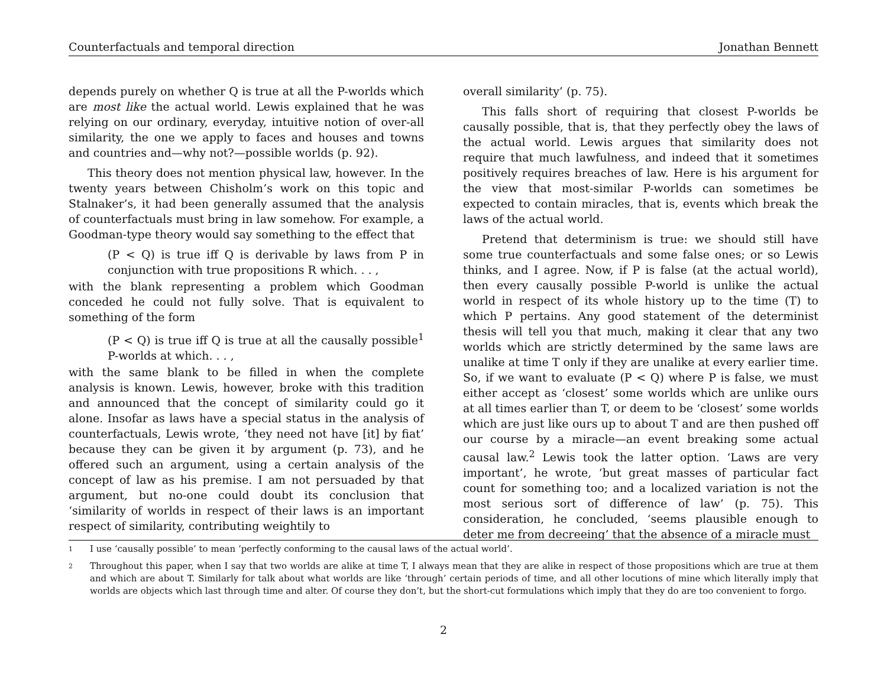Counterfactuals and temporal direction Jonathan Bennett
depends purely on whether Q is true at all the P-worlds which are most like the actual world. Lewis explained that he was relying on our ordinary, everyday, intuitive notion of over-all similarity, the one we apply to faces and houses and towns and countries and—why not?—possible worlds (p. 92).
This theory does not mention physical law, however. In the twenty years between Chisholm’s work on this topic and Stalnaker’s, it had been generally assumed that the analysis of counterfactuals must bring in law somehow. For example, a Goodman-type theory would say something to the effect that
(P < Q) is true iff Q is derivable by laws from P in conjunction with true propositions R which. . . ,
with the blank representing a problem which Goodman conceded he could not fully solve. That is equivalent to something of the form
(P < Q) is true iff Q is true at all the causally possible<sup>1</sup> P-worlds at which. . . ,
with the same blank to be filled in when the complete analysis is known. Lewis, however, broke with this tradition and announced that the concept of similarity could go it alone. Insofar as laws have a special status in the analysis of counterfactuals, Lewis wrote, ‘they need not have [it] by fiat’ because they can be given it by argument (p. 73), and he offered such an argument, using a certain analysis of the concept of law as his premise. I am not persuaded by that argument, but no-one could doubt its conclusion that ‘similarity of worlds in respect of their laws is an important respect of similarity, contributing weightily to
overall similarity’ (p. 75).
This falls short of requiring that closest P-worlds be causally possible, that is, that they perfectly obey the laws of the actual world. Lewis argues that similarity does not require that much lawfulness, and indeed that it sometimes positively requires breaches of law. Here is his argument for the view that most-similar P-worlds can sometimes be expected to contain miracles, that is, events which break the laws of the actual world.
Pretend that determinism is true: we should still have some true counterfactuals and some false ones; or so Lewis thinks, and I agree. Now, if P is false (at the actual world), then every causally possible P-world is unlike the actual world in respect of its whole history up to the time (T) to which P pertains. Any good statement of the determinist thesis will tell you that much, making it clear that any two worlds which are strictly determined by the same laws are unalike at time T only if they are unalike at every earlier time. So, if we want to evaluate (P < Q) where P is false, we must either accept as ‘closest’ some worlds which are unlike ours at all times earlier than T, or deem to be ‘closest’ some worlds which are just like ours up to about T and are then pushed off our course by a miracle—an event breaking some actual causal law.<sup>2</sup> Lewis took the latter option. ‘Laws are very important’, he wrote, ‘but great masses of particular fact count for something too; and a localized variation is not the most serious sort of difference of law’ (p. 75). This consideration, he concluded, ‘seems plausible enough to deter me from decreeing’ that the absence of a miracle must
1
I use ‘causally possible’ to mean ‘perfectly conforming to the causal laws of the actual world’.
2
Throughout this paper, when I say that two worlds are alike at time T, I always mean that they are alike in respect of those propositions which are true at them and which are about T. Similarly for talk about what worlds are like ‘through’ certain periods of time, and all other locutions of mine which literally imply that worlds are objects which last through time and alter. Of course they don’t, but the short-cut formulations which imply that they do are too convenient to forgo.
2